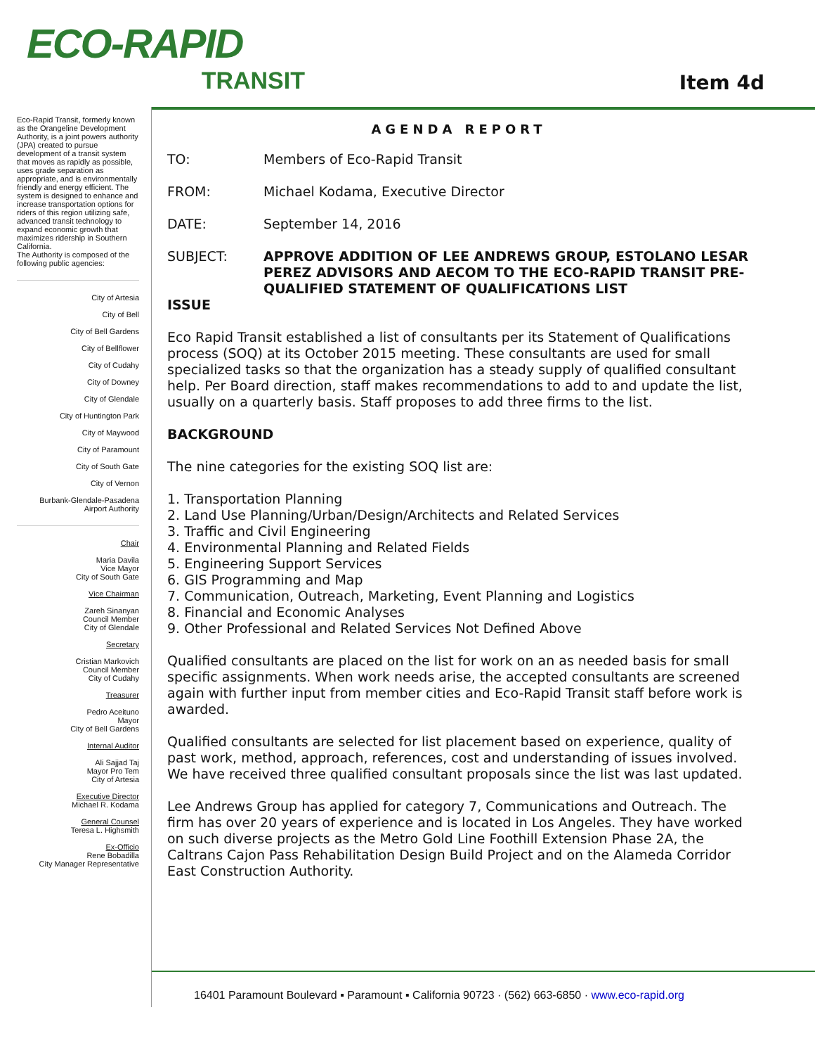ECO-RAPID
TRANSIT
Item 4d
Eco-Rapid Transit, formerly known as the Orangeline Development Authority, is a joint powers authority (JPA) created to pursue development of a transit system that moves as rapidly as possible, uses grade separation as appropriate, and is environmentally friendly and energy efficient. The system is designed to enhance and increase transportation options for riders of this region utilizing safe, advanced transit technology to expand economic growth that maximizes ridership in Southern California.
The Authority is composed of the following public agencies:
City of Artesia
City of Bell
City of Bell Gardens
City of Bellflower
City of Cudahy
City of Downey
City of Glendale
City of Huntington Park
City of Maywood
City of Paramount
City of South Gate
City of Vernon
Burbank-Glendale-Pasadena
Airport Authority
Chair
Maria Davila
Vice Mayor
City of South Gate
Vice Chairman
Zareh Sinanyan
Council Member
City of Glendale
Secretary
Cristian Markovich
Council Member
City of Cudahy
Treasurer
Pedro Aceituno
Mayor
City of Bell Gardens
Internal Auditor
Ali Sajjad Taj
Mayor Pro Tem
City of Artesia
Executive Director
Michael R. Kodama
General Counsel
Teresa L. Highsmith
Ex-Officio
Rene Bobadilla
City Manager Representative
AGENDA REPORT
TO: Members of Eco-Rapid Transit
FROM: Michael Kodama, Executive Director
DATE: September 14, 2016
SUBJECT: APPROVE ADDITION OF LEE ANDREWS GROUP, ESTOLANO LESAR PEREZ ADVISORS AND AECOM TO THE ECO-RAPID TRANSIT PRE-QUALIFIED STATEMENT OF QUALIFICATIONS LIST
ISSUE
Eco Rapid Transit established a list of consultants per its Statement of Qualifications process (SOQ) at its October 2015 meeting. These consultants are used for small specialized tasks so that the organization has a steady supply of qualified consultant help. Per Board direction, staff makes recommendations to add to and update the list, usually on a quarterly basis. Staff proposes to add three firms to the list.
BACKGROUND
The nine categories for the existing SOQ list are:
1. Transportation Planning
2. Land Use Planning/Urban/Design/Architects and Related Services
3. Traffic and Civil Engineering
4. Environmental Planning and Related Fields
5. Engineering Support Services
6. GIS Programming and Map
7. Communication, Outreach, Marketing, Event Planning and Logistics
8. Financial and Economic Analyses
9. Other Professional and Related Services Not Defined Above
Qualified consultants are placed on the list for work on an as needed basis for small specific assignments. When work needs arise, the accepted consultants are screened again with further input from member cities and Eco-Rapid Transit staff before work is awarded.
Qualified consultants are selected for list placement based on experience, quality of past work, method, approach, references, cost and understanding of issues involved. We have received three qualified consultant proposals since the list was last updated.
Lee Andrews Group has applied for category 7, Communications and Outreach. The firm has over 20 years of experience and is located in Los Angeles. They have worked on such diverse projects as the Metro Gold Line Foothill Extension Phase 2A, the Caltrans Cajon Pass Rehabilitation Design Build Project and on the Alameda Corridor East Construction Authority.
16401 Paramount Boulevard ▪ Paramount ▪ California 90723 · (562) 663-6850 · www.eco-rapid.org